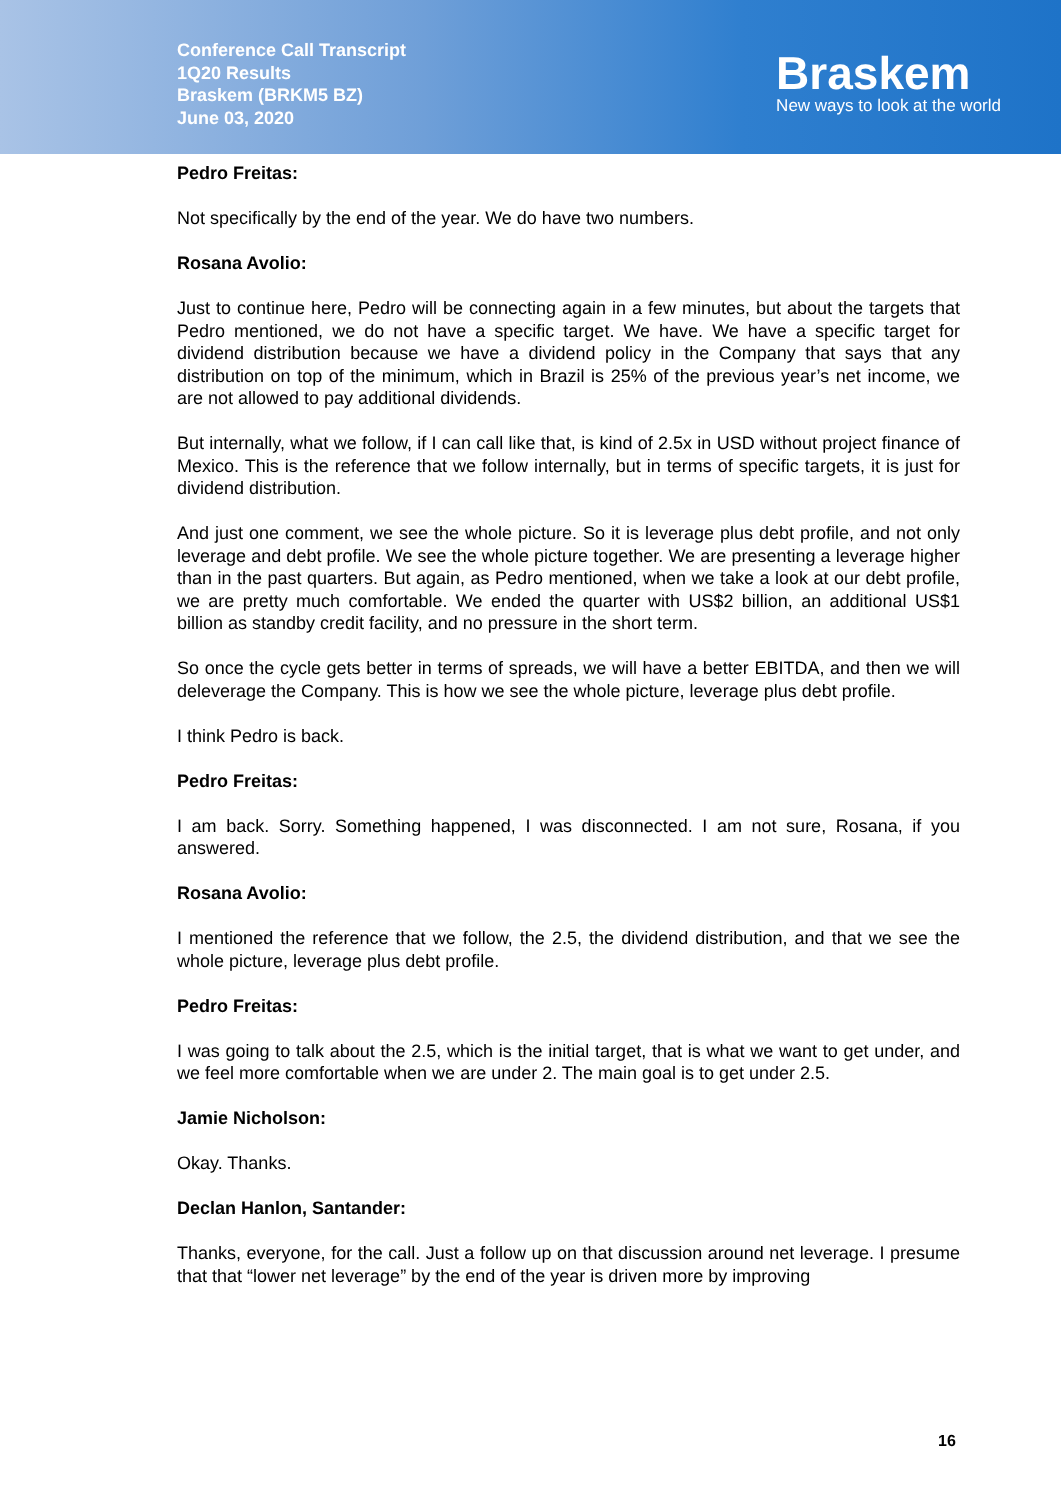Conference Call Transcript
1Q20 Results
Braskem (BRKM5 BZ)
June 03, 2020
Braskem
New ways to look at the world
Pedro Freitas:
Not specifically by the end of the year. We do have two numbers.
Rosana Avolio:
Just to continue here, Pedro will be connecting again in a few minutes, but about the targets that Pedro mentioned, we do not have a specific target. We have. We have a specific target for dividend distribution because we have a dividend policy in the Company that says that any distribution on top of the minimum, which in Brazil is 25% of the previous year’s net income, we are not allowed to pay additional dividends.
But internally, what we follow, if I can call like that, is kind of 2.5x in USD without project finance of Mexico. This is the reference that we follow internally, but in terms of specific targets, it is just for dividend distribution.
And just one comment, we see the whole picture. So it is leverage plus debt profile, and not only leverage and debt profile. We see the whole picture together. We are presenting a leverage higher than in the past quarters. But again, as Pedro mentioned, when we take a look at our debt profile, we are pretty much comfortable. We ended the quarter with US$2 billion, an additional US$1 billion as standby credit facility, and no pressure in the short term.
So once the cycle gets better in terms of spreads, we will have a better EBITDA, and then we will deleverage the Company. This is how we see the whole picture, leverage plus debt profile.
I think Pedro is back.
Pedro Freitas:
I am back. Sorry. Something happened, I was disconnected. I am not sure, Rosana, if you answered.
Rosana Avolio:
I mentioned the reference that we follow, the 2.5, the dividend distribution, and that we see the whole picture, leverage plus debt profile.
Pedro Freitas:
I was going to talk about the 2.5, which is the initial target, that is what we want to get under, and we feel more comfortable when we are under 2. The main goal is to get under 2.5.
Jamie Nicholson:
Okay. Thanks.
Declan Hanlon, Santander:
Thanks, everyone, for the call. Just a follow up on that discussion around net leverage. I presume that that “lower net leverage” by the end of the year is driven more by improving
16